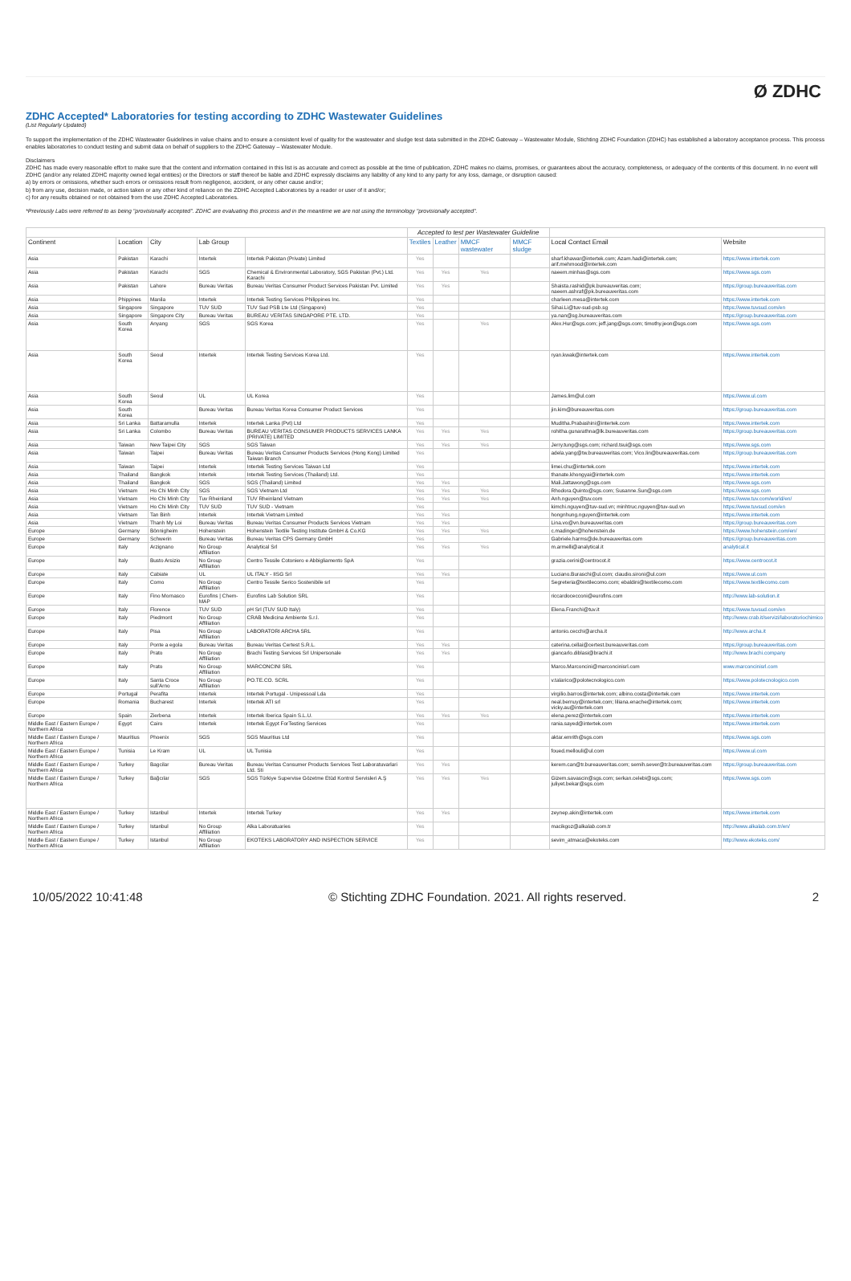Ø ZDHC
ZDHC Accepted* Laboratories for testing according to ZDHC Wastewater Guidelines
(List Regularly Updated)
To support the implementation of the ZDHC Wastewater Guidelines in value chains and to ensure a consistent level of quality for the wastewater and sludge test data submitted in the ZDHC Gateway – Wastewater Module, Stichting ZDHC Foundation (ZDHC) has established a laboratory acceptance process. This process enables laboratories to conduct testing and submit data on behalf of suppliers to the ZDHC Gateway – Wastewater Module.
Disclaimers
ZDHC has made every reasonable effort to make sure that the content and information contained in this list is as accurate and correct as possible at the time of publication, ZDHC makes no claims, promises, or guarantees about the accuracy, completeness, or adequacy of the contents of this document. In no event will ZDHC (and/or any related ZDHC majority owned legal entities) or the Directors or staff thereof be liable and ZDHC expressly disclaims any liability of any kind to any party for any loss, damage, or disruption caused:
a) by errors or omissions, whether such errors or omissions result from negligence, accident, or any other cause and/or;
b) from any use, decision made, or action taken or any other kind of reliance on the ZDHC Accepted Laboratories by a reader or user of it and/or;
c) for any results obtained or not obtained from the use ZDHC Accepted Laboratories.
*Previously Labs were referred to as being "provisionally accepted". ZDHC are evaluating this process and in the meantime we are not using the terminology "provisionally accepted".
| | | | | | Accepted to test per Wastewater Guideline | | | | | |
| --- | --- | --- | --- | --- | --- | --- | --- | --- | --- | --- |
| Continent | Location | City | Lab Group | | Textiles | Leather | MMCF wastewater | MMCF sludge | Local Contact Email | Website |
| Asia | Pakistan | Karachi | Intertek | Intertek Pakistan (Private) Limited | Yes | | | | sharf.khawar@intertek.com; Azam.hadi@intertek.com; arif.mehmood@intertek.com | https://www.intertek.com |
| Asia | Pakistan | Karachi | SGS | Chemical & Environmental Laboratory, SGS Pakistan (Pvt.) Ltd. Karachi | Yes | Yes | Yes | | naeem.minhas@sgs.com | https://www.sgs.com |
| Asia | Pakistan | Lahore | Bureau Veritas | Bureau Veritas Consumer Product Services Pakistan Pvt. Limited | Yes | Yes | | | Shaista.rashid@pk.bureauveritas.com; naeem.ashraf@pk.bureauveritas.com | https://group.bureauveritas.com |
| Asia | Phippines | Manila | Intertek | Intertek Testing Services Philippines Inc. | Yes | | | | charleen.mesa@intertek.com | https://www.intertek.com |
| Asia | Singapore | Singapore | TUV SUD | TUV Sud PSB Lte Ltd (Singapore) | Yes | | | | Sihai.Li@tuv-sud-psb.sg | https://www.tuvsud.com/en |
| Asia | Singapore | Singapore City | Bureau Veritas | BUREAU VERITAS SINGAPORE PTE. LTD. | Yes | | | | ya.nan@sg.bureauveritas.com | https://group.bureauveritas.com |
| Asia | South Korea | Anyang | SGS | SGS Korea | Yes | | Yes | | Alex.Hur@sgs.com; jeff.jang@sgs.com; timothy.jeon@sgs.com | https://www.sgs.com |
| Asia | South Korea | Seoul | Intertek | Intertek Testing Services Korea Ltd. | Yes | | | | ryan.kwak@intertek.com | https://www.intertek.com |
| Asia | South Korea | Seoul | UL | UL Korea | Yes | | | | James.lim@ul.com | https://www.ul.com |
| Asia | South Korea | | Bureau Veritas | Bureau Veritas Korea Consumer Product Services | Yes | | | | jin.kim@bureauveritas.com | https://group.bureauveritas.com |
| Asia | Sri Lanka | Battaramulla | Intertek | Intertek Lanka (Pvt) Ltd | Yes | | | | Muditha.Prabashini@intertek.com | https://www.intertek.com |
| Asia | Sri Lanka | Colombo | Bureau Veritas | BUREAU VERITAS CONSUMER PRODUCTS SERVICES LANKA (PRIVATE) LIMITED | Yes | Yes | Yes | | rohitha.gunarathna@lk.bureauveritas.com | https://group.bureauveritas.com |
| Asia | Taiwan | New Taipei City | SGS | SGS Taiwan | Yes | Yes | Yes | | Jerry.tung@sgs.com; richard.tsui@sgs.com | https://www.sgs.com |
| Asia | Taiwan | Taipei | Bureau Veritas | Bureau Veritas Consumer Products Services (Hong Kong) Limited Taiwan Branch | Yes | | | | adela.yang@tw.bureauveritas.com; Vico.lin@bureauveritas.com | https://group.bureauveritas.com |
| Asia | Taiwan | Taipei | Intertek | Intertek Testing Services Taiwan Ltd | Yes | | | | limei.chu@intertek.com | https://www.intertek.com |
| Asia | Thailand | Bangkok | Intertek | Intertek Testing Services (Thailand) Ltd. | Yes | | | | thanate.khongyai@intertek.com | https://www.intertek.com |
| Asia | Thailand | Bangkok | SGS | SGS (Thailand) Limited | Yes | Yes | | | Mali.Jattawong@sgs.com | https://www.sgs.com |
| Asia | Vietnam | Ho Chi Minh City | SGS | SGS Vietnam Ltd | Yes | Yes | Yes | | Rhodora.Quinto@sgs.com; Susanne.Sun@sgs.com | https://www.sgs.com |
| Asia | Vietnam | Ho Chi Minh City | Tuv Rheinland | TUV Rheinland Vietnam | Yes | Yes | Yes | | Anh.nguyen@tuv.com | https://www.tuv.com/world/en/ |
| Asia | Vietnam | Ho Chi Minh City | TUV SUD | TUV SUD - Vietnam | Yes | | | | kimchi.nguyen@tuv-sud.vn; minhtruc.nguyen@tuv-sud.vn | https://www.tuvsud.com/en |
| Asia | Vietnam | Tan Binh | Intertek | Intertek Vietnam Limited | Yes | Yes | | | hongnhung.nguyen@intertek.com | https://www.intertek.com |
| Asia | Vietnam | Thanh My Loi | Bureau Veritas | Bureau Veritas Consumer Products Services Vietnam | Yes | Yes | | | Lina.vo@vn.bureauveritas.com | https://group.bureauveritas.com |
| Europe | Germany | Bönnigheim | Hohenstein | Hohenstein Textile Testing Institute GmbH & Co.KG | Yes | Yes | Yes | | c.madinger@hohenstein.de | https://www.hohenstein.com/en/ |
| Europe | Germany | Schwerin | Bureau Veritas | Bureau Veritas CPS Germany GmbH | Yes | | | | Gabriele.harms@de.bureauveritas.com | https://group.bureauveritas.com |
| Europe | Italy | Arzignano | No Group Affiliation | Analytical Srl | Yes | Yes | Yes | | m.armelli@analytical.it | analytical.it |
| Europe | Italy | Busto Arsizio | No Group Affiliation | Centro Tessile Cotoniero e Abbigliamento SpA | Yes | | | | grazia.cerini@centrocot.it | https://www.centrocot.it |
| Europe | Italy | Cabiate | UL | UL ITALY - IISG Srl | Yes | Yes | | | Luciano.Buraschi@ul.com; claudio.sironi@ul.com | https://www.ul.com |
| Europe | Italy | Como | No Group Affiliation | Centro Tessile Serico Sostenibile srl | Yes | | | | Segreteria@textilecomo.com; ebaldini@textilecomo.com | https://www.textilecomo.com |
| Europe | Italy | Fino Mornasco | Eurofins / Chem-MAP | Eurofins Lab Solution SRL | Yes | | | | riccardocecconi@eurofins.com | http://www.lab-solution.it |
| Europe | Italy | Florence | TUV SUD | pH Srl (TUV SUD Italy) | Yes | | | | Elena.Franchi@tuv.it | https://www.tuvsud.com/en |
| Europe | Italy | Piedmont | No Group Affiliation | CRAB Medicina Ambiente S.r.l. | Yes | | | | | http://www.crab.it/servizi/laboratoriochimico |
| Europe | Italy | Pisa | No Group Affiliation | LABORATORI ARCHA SRL | Yes | | | | antonio.cecchi@archa.it | http://www.archa.it |
| Europe | Italy | Ponte a egola | Bureau Veritas | Bureau Veritas Certest S.R.L. | Yes | Yes | | | caterina.cellai@certest.bureauveritas.com | https://group.bureauveritas.com |
| Europe | Italy | Prato | No Group Affiliation | Brachi Testing Services Srl Unipersonale | Yes | Yes | | | giancarlo.diblasi@brachi.it | http://www.brachi.company |
| Europe | Italy | Prato | No Group Affiliation | MARCONCINI SRL | Yes | | | | Marco.Marconcini@marconcinisrl.com | www.marconcinisrl.com |
| Europe | Italy | Santa Croce sull'Arno | No Group Affiliation | PO.TE.CO. SCRL | Yes | | | | v.talarico@polotecnologico.com | https://www.polotecnologico.com |
| Europe | Portugal | Perafita | Intertek | Intertek Portugal - Unipessoal Lda | Yes | | | | virgilio.barros@intertek.com; albino.costa@intertek.com | https://www.intertek.com |
| Europe | Romania | Bucharest | Intertek | Intertek ATI srl | Yes | | | | neal.bernuy@intertek.com; liliana.enache@intertek.com; vicky.au@intertek.com | https://www.intertek.com |
| Europe | Spain | Zierbena | Intertek | Intertek Iberica Spain S.L.U. | Yes | Yes | Yes | | elena.perez@intertek.com | https://www.intertek.com |
| Middle East / Eastern Europe / Northern Africa | Egypt | Cairo | Intertek | Intertek Egypt ForTesting Services | Yes | | | | rania.sayed@intertek.com | https://www.intertek.com |
| Middle East / Eastern Europe / Northern Africa | Mauritius | Phoenix | SGS | SGS Mauritius Ltd | Yes | | | | aktar.emrith@sgs.com | https://www.sgs.com |
| Middle East / Eastern Europe / Northern Africa | Tunisia | Le Kram | UL | UL Tunisia | Yes | | | | foued.mellouli@ul.com | https://www.ul.com |
| Middle East / Eastern Europe / Northern Africa | Turkey | Bagcilar | Bureau Veritas | Bureau Veritas Consumer Products Services Test Laboratuvarlari Ltd. Sti | Yes | Yes | | | kerem.can@tr.bureauveritas.com; semih.sever@tr.bureauveritas.com | https://group.bureauveritas.com |
| Middle East / Eastern Europe / Northern Africa | Turkey | Bağcılar | SGS | SGS Türkiye Supervise Gözetme Etüd Kontrol Servisleri A.Ş | Yes | Yes | Yes | | Gizem.savascin@sgs.com; serkan.celebi@sgs.com; juliyet.bekar@sgs.com | https://www.sgs.com |
| Middle East / Eastern Europe / Northern Africa | Turkey | Istanbul | Intertek | Intertek Turkey | Yes | Yes | | | zeynep.akin@intertek.com | https://www.intertek.com |
| Middle East / Eastern Europe / Northern Africa | Turkey | Istanbul | No Group Affiliation | Alka Laboratuaries | Yes | | | | macikgoz@alkalab.com.tr | http://www.alkalab.com.tr/en/ |
| Middle East / Eastern Europe / Northern Africa | Turkey | Istanbul | No Group Affiliation | EKOTEKS LABORATORY AND INSPECTION SERVICE | Yes | | | | sevim_atmaca@ekoteks.com | http://www.ekoteks.com/ |
10/05/2022 10:41:48 © Stichting ZDHC Foundation. 2021. All rights reserved. 2